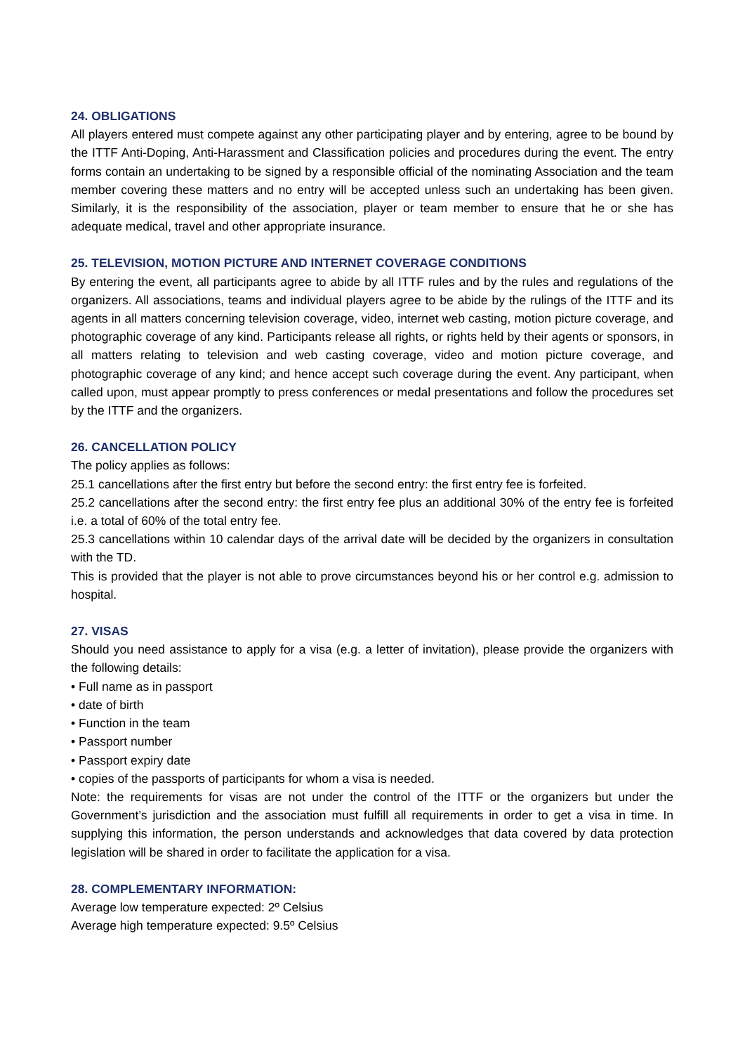24. OBLIGATIONS
All players entered must compete against any other participating player and by entering, agree to be bound by the ITTF Anti-Doping, Anti-Harassment and Classification policies and procedures during the event. The entry forms contain an undertaking to be signed by a responsible official of the nominating Association and the team member covering these matters and no entry will be accepted unless such an undertaking has been given. Similarly, it is the responsibility of the association, player or team member to ensure that he or she has adequate medical, travel and other appropriate insurance.
25. TELEVISION, MOTION PICTURE AND INTERNET COVERAGE CONDITIONS
By entering the event, all participants agree to abide by all ITTF rules and by the rules and regulations of the organizers. All associations, teams and individual players agree to be abide by the rulings of the ITTF and its agents in all matters concerning television coverage, video, internet web casting, motion picture coverage, and photographic coverage of any kind. Participants release all rights, or rights held by their agents or sponsors, in all matters relating to television and web casting coverage, video and motion picture coverage, and photographic coverage of any kind; and hence accept such coverage during the event. Any participant, when called upon, must appear promptly to press conferences or medal presentations and follow the procedures set by the ITTF and the organizers.
26. CANCELLATION POLICY
The policy applies as follows:
25.1 cancellations after the first entry but before the second entry: the first entry fee is forfeited.
25.2 cancellations after the second entry: the first entry fee plus an additional 30% of the entry fee is forfeited i.e. a total of 60% of the total entry fee.
25.3 cancellations within 10 calendar days of the arrival date will be decided by the organizers in consultation with the TD.
This is provided that the player is not able to prove circumstances beyond his or her control e.g. admission to hospital.
27. VISAS
Should you need assistance to apply for a visa (e.g. a letter of invitation), please provide the organizers with the following details:
• Full name as in passport
• date of birth
• Function in the team
• Passport number
• Passport expiry date
• copies of the passports of participants for whom a visa is needed.
Note: the requirements for visas are not under the control of the ITTF or the organizers but under the Government’s jurisdiction and the association must fulfill all requirements in order to get a visa in time. In supplying this information, the person understands and acknowledges that data covered by data protection legislation will be shared in order to facilitate the application for a visa.
28. COMPLEMENTARY INFORMATION:
Average low temperature expected: 2º Celsius
Average high temperature expected: 9.5º Celsius